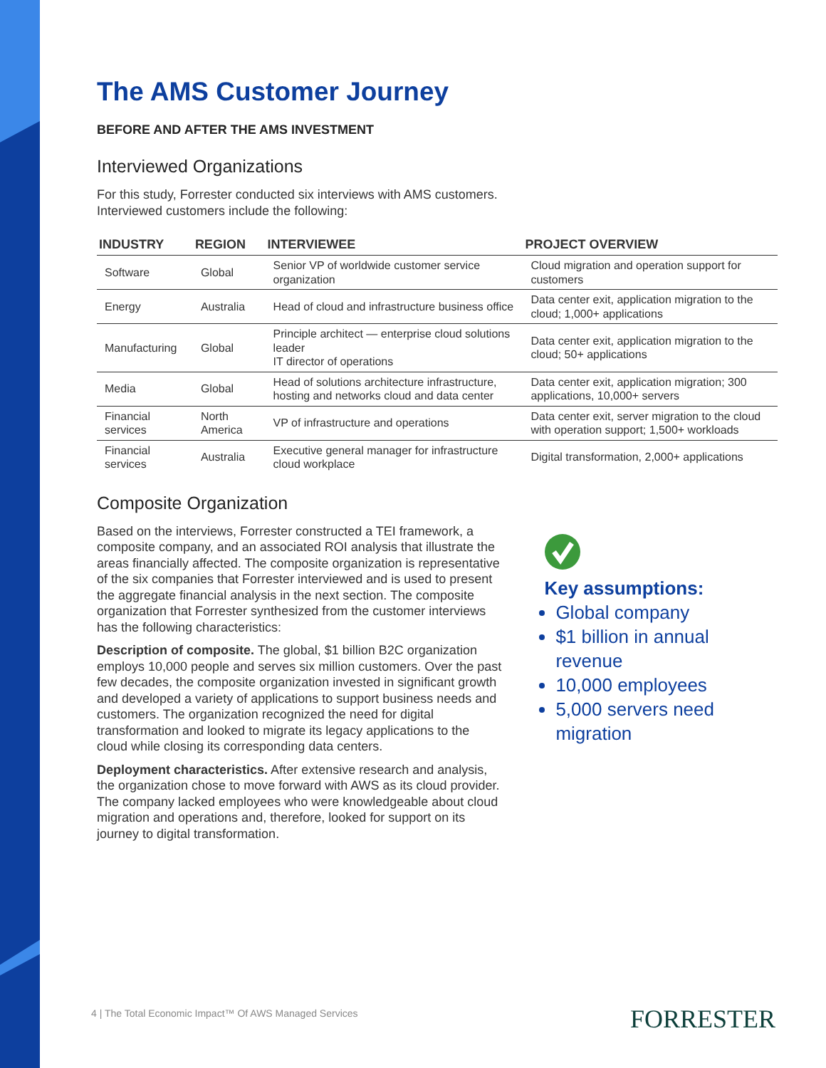The AMS Customer Journey
BEFORE AND AFTER THE AMS INVESTMENT
Interviewed Organizations
For this study, Forrester conducted six interviews with AMS customers.
Interviewed customers include the following:
| INDUSTRY | REGION | INTERVIEWEE | PROJECT OVERVIEW |
| --- | --- | --- | --- |
| Software | Global | Senior VP of worldwide customer service organization | Cloud migration and operation support for customers |
| Energy | Australia | Head of cloud and infrastructure business office | Data center exit, application migration to the cloud; 1,000+ applications |
| Manufacturing | Global | Principle architect — enterprise cloud solutions leader IT director of operations | Data center exit, application migration to the cloud; 50+ applications |
| Media | Global | Head of solutions architecture infrastructure, hosting and networks cloud and data center | Data center exit, application migration; 300 applications, 10,000+ servers |
| Financial services | North America | VP of infrastructure and operations | Data center exit, server migration to the cloud with operation support; 1,500+ workloads |
| Financial services | Australia | Executive general manager for infrastructure cloud workplace | Digital transformation, 2,000+ applications |
Composite Organization
Based on the interviews, Forrester constructed a TEI framework, a composite company, and an associated ROI analysis that illustrate the areas financially affected. The composite organization is representative of the six companies that Forrester interviewed and is used to present the aggregate financial analysis in the next section. The composite organization that Forrester synthesized from the customer interviews has the following characteristics:
Description of composite. The global, $1 billion B2C organization employs 10,000 people and serves six million customers. Over the past few decades, the composite organization invested in significant growth and developed a variety of applications to support business needs and customers. The organization recognized the need for digital transformation and looked to migrate its legacy applications to the cloud while closing its corresponding data centers.
Deployment characteristics. After extensive research and analysis, the organization chose to move forward with AWS as its cloud provider. The company lacked employees who were knowledgeable about cloud migration and operations and, therefore, looked for support on its journey to digital transformation.
Key assumptions:
Global company
$1 billion in annual revenue
10,000 employees
5,000 servers need migration
4 | The Total Economic Impact™ Of AWS Managed Services
FORRESTER